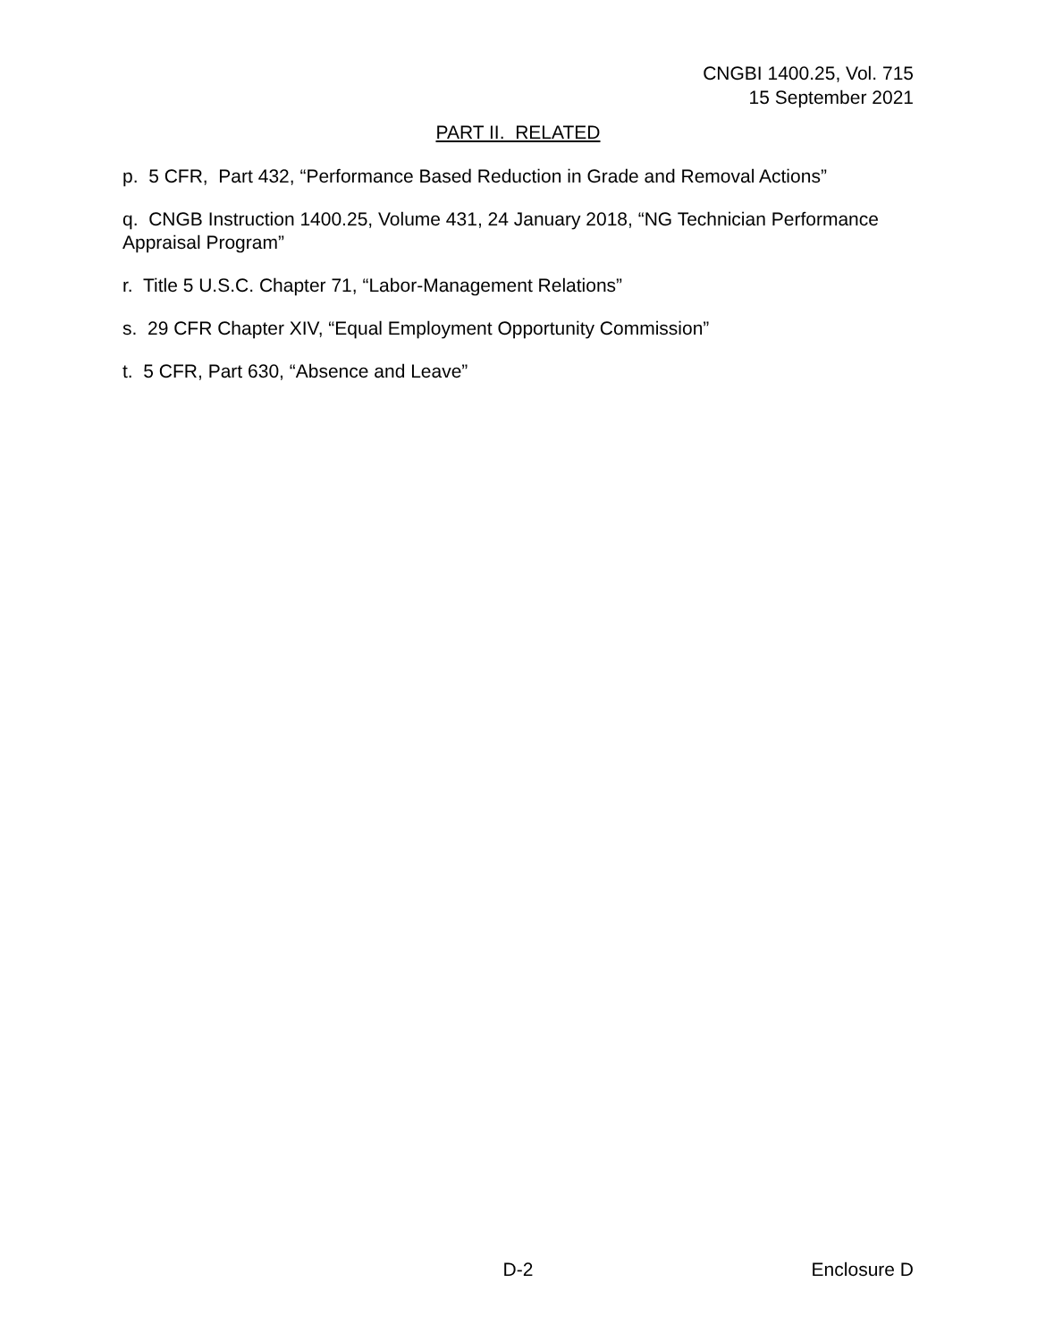CNGBI 1400.25, Vol. 715
15 September 2021
PART II. RELATED
p. 5 CFR, Part 432, “Performance Based Reduction in Grade and Removal Actions”
q. CNGB Instruction 1400.25, Volume 431, 24 January 2018, “NG Technician Performance Appraisal Program”
r. Title 5 U.S.C. Chapter 71, “Labor-Management Relations”
s. 29 CFR Chapter XIV, “Equal Employment Opportunity Commission”
t. 5 CFR, Part 630, “Absence and Leave”
D-2 Enclosure D